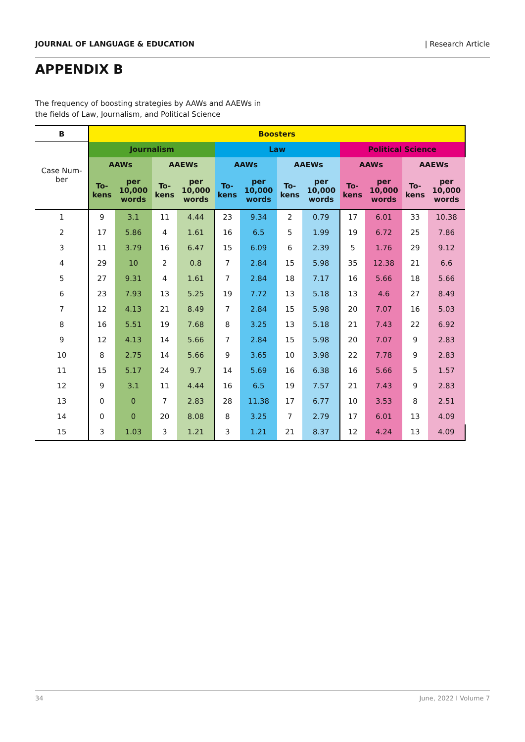JOURNAL OF LANGUAGE & EDUCATION | Research Article
APPENDIX B
The frequency of boosting strategies by AAWs and AAEWs in
the fields of Law, Journalism, and Political Science
| B | Boosters | | | | | | | | | | | |
| --- | --- | --- | --- | --- | --- | --- | --- | --- | --- | --- | --- | --- |
| Case Num- ber | Journalism | | | | Law | | | | Political Science | | | |
| | AAWs | | AAEWs | | AAWs | | AAEWs | | AAWs | | AAEWs | |
| | To- kens | per 10,000 words | To- kens | per 10,000 words | To- kens | per 10,000 words | To- kens | per 10,000 words | To- kens | per 10,000 words | To- kens | per 10,000 words |
| 1 | 9 | 3.1 | 11 | 4.44 | 23 | 9.34 | 2 | 0.79 | 17 | 6.01 | 33 | 10.38 |
| 2 | 17 | 5.86 | 4 | 1.61 | 16 | 6.5 | 5 | 1.99 | 19 | 6.72 | 25 | 7.86 |
| 3 | 11 | 3.79 | 16 | 6.47 | 15 | 6.09 | 6 | 2.39 | 5 | 1.76 | 29 | 9.12 |
| 4 | 29 | 10 | 2 | 0.8 | 7 | 2.84 | 15 | 5.98 | 35 | 12.38 | 21 | 6.6 |
| 5 | 27 | 9.31 | 4 | 1.61 | 7 | 2.84 | 18 | 7.17 | 16 | 5.66 | 18 | 5.66 |
| 6 | 23 | 7.93 | 13 | 5.25 | 19 | 7.72 | 13 | 5.18 | 13 | 4.6 | 27 | 8.49 |
| 7 | 12 | 4.13 | 21 | 8.49 | 7 | 2.84 | 15 | 5.98 | 20 | 7.07 | 16 | 5.03 |
| 8 | 16 | 5.51 | 19 | 7.68 | 8 | 3.25 | 13 | 5.18 | 21 | 7.43 | 22 | 6.92 |
| 9 | 12 | 4.13 | 14 | 5.66 | 7 | 2.84 | 15 | 5.98 | 20 | 7.07 | 9 | 2.83 |
| 10 | 8 | 2.75 | 14 | 5.66 | 9 | 3.65 | 10 | 3.98 | 22 | 7.78 | 9 | 2.83 |
| 11 | 15 | 5.17 | 24 | 9.7 | 14 | 5.69 | 16 | 6.38 | 16 | 5.66 | 5 | 1.57 |
| 12 | 9 | 3.1 | 11 | 4.44 | 16 | 6.5 | 19 | 7.57 | 21 | 7.43 | 9 | 2.83 |
| 13 | 0 | 0 | 7 | 2.83 | 28 | 11.38 | 17 | 6.77 | 10 | 3.53 | 8 | 2.51 |
| 14 | 0 | 0 | 20 | 8.08 | 8 | 3.25 | 7 | 2.79 | 17 | 6.01 | 13 | 4.09 |
| 15 | 3 | 1.03 | 3 | 1.21 | 3 | 1.21 | 21 | 8.37 | 12 | 4.24 | 13 | 4.09 |
34 June, 2022 I Volume 7